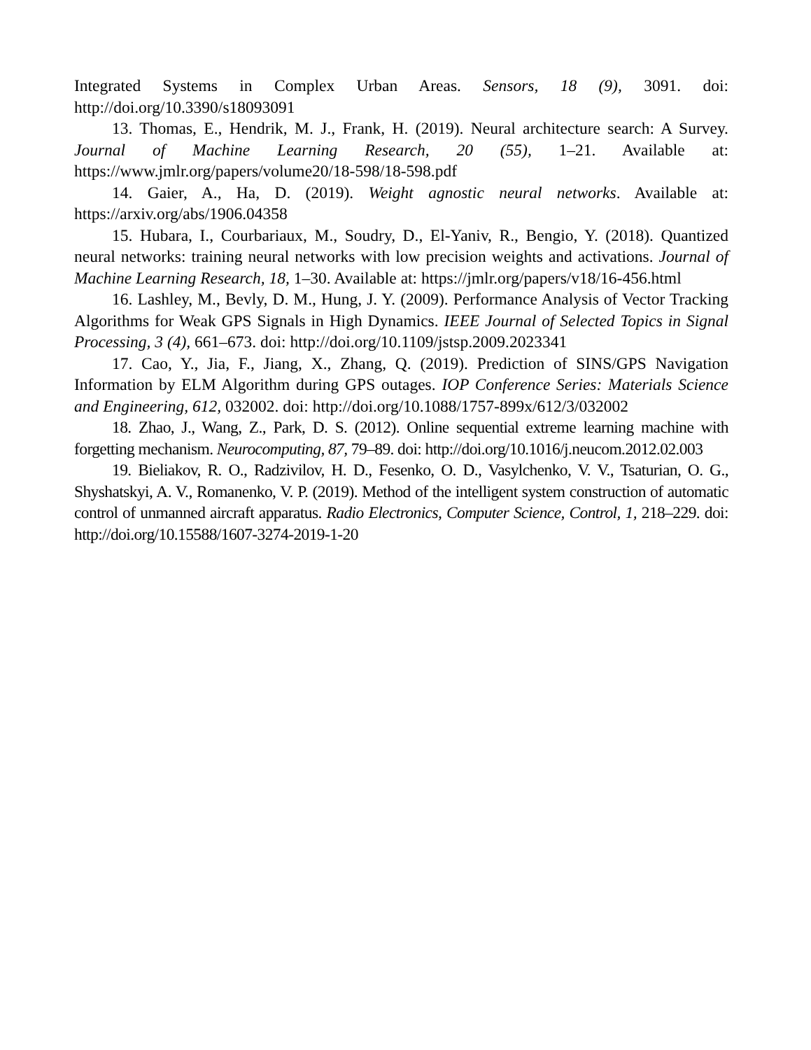Integrated Systems in Complex Urban Areas. Sensors, 18 (9), 3091. doi: http://doi.org/10.3390/s18093091
13. Thomas, E., Hendrik, M. J., Frank, H. (2019). Neural architecture search: A Survey. Journal of Machine Learning Research, 20 (55), 1–21. Available at: https://www.jmlr.org/papers/volume20/18-598/18-598.pdf
14. Gaier, A., Ha, D. (2019). Weight agnostic neural networks. Available at: https://arxiv.org/abs/1906.04358
15. Hubara, I., Courbariaux, M., Soudry, D., El-Yaniv, R., Bengio, Y. (2018). Quantized neural networks: training neural networks with low precision weights and activations. Journal of Machine Learning Research, 18, 1–30. Available at: https://jmlr.org/papers/v18/16-456.html
16. Lashley, M., Bevly, D. M., Hung, J. Y. (2009). Performance Analysis of Vector Tracking Algorithms for Weak GPS Signals in High Dynamics. IEEE Journal of Selected Topics in Signal Processing, 3 (4), 661–673. doi: http://doi.org/10.1109/jstsp.2009.2023341
17. Cao, Y., Jia, F., Jiang, X., Zhang, Q. (2019). Prediction of SINS/GPS Navigation Information by ELM Algorithm during GPS outages. IOP Conference Series: Materials Science and Engineering, 612, 032002. doi: http://doi.org/10.1088/1757-899x/612/3/032002
18. Zhao, J., Wang, Z., Park, D. S. (2012). Online sequential extreme learning machine with forgetting mechanism. Neurocomputing, 87, 79–89. doi: http://doi.org/10.1016/j.neucom.2012.02.003
19. Bieliakov, R. O., Radzivilov, H. D., Fesenko, O. D., Vasylchenko, V. V., Tsaturian, O. G., Shyshatskyi, A. V., Romanenko, V. P. (2019). Method of the intelligent system construction of automatic control of unmanned aircraft apparatus. Radio Electronics, Computer Science, Control, 1, 218–229. doi: http://doi.org/10.15588/1607-3274-2019-1-20